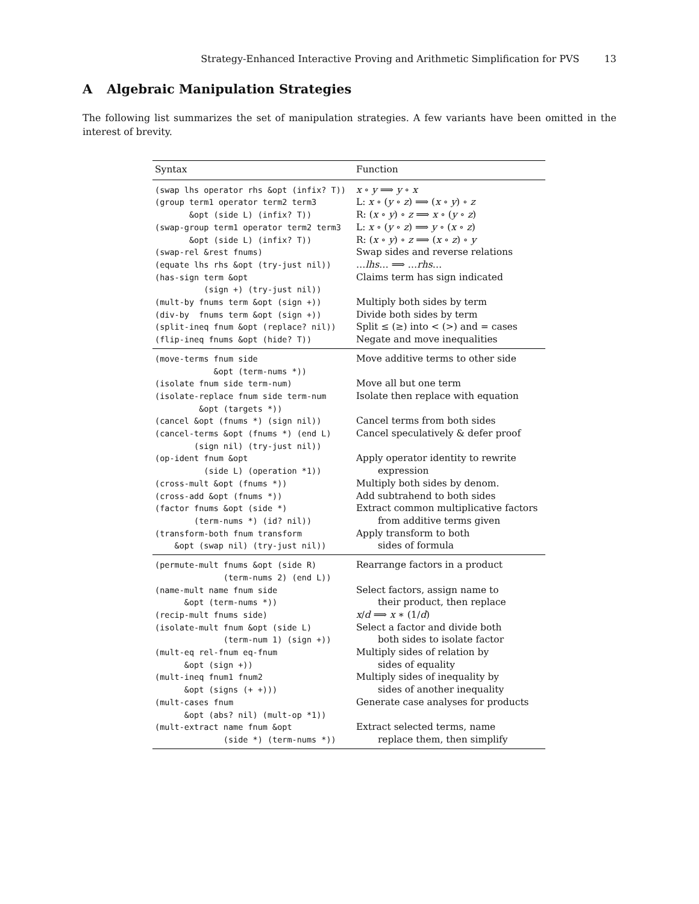Strategy-Enhanced Interactive Proving and Arithmetic Simplification for PVS 13
A Algebraic Manipulation Strategies
The following list summarizes the set of manipulation strategies. A few variants have been omitted in the interest of brevity.
| Syntax | Function |
| --- | --- |
| (swap lhs operator rhs &opt (infix? T)) | x ∘ y ⟹ y ∘ x |
| (group term1 operator term2 term3 | L: x ∘ ( y ∘ z ) ⟹ ( x ∘ y ) ∘ z |
| &opt (side L) (infix? T)) | R: ( x ∘ y ) ∘ z ⟹ x ∘ ( y ∘ z ) |
| (swap-group term1 operator term2 term3 | L: x ∘ ( y ∘ z ) ⟹ y ∘ ( x ∘ z ) |
| &opt (side L) (infix? T)) | R: ( x ∘ y ) ∘ z ⟹ ( x ∘ z ) ∘ y |
| (swap-rel &rest fnums) | Swap sides and reverse relations |
| (equate lhs rhs &opt (try-just nil)) | … lhs … ⟹ … rhs … |
| (has-sign term &opt | Claims term has sign indicated |
| (sign +) (try-just nil)) | |
| (mult-by fnums term &opt (sign +)) | Multiply both sides by term |
| (div-by fnums term &opt (sign +)) | Divide both sides by term |
| (split-ineq fnum &opt (replace? nil)) | Split ≤ (≥) into < (>) and = cases |
| (flip-ineq fnums &opt (hide? T)) | Negate and move inequalities |
| (move-terms fnum side | Move additive terms to other side |
| &opt (term-nums *)) | |
| (isolate fnum side term-num) | Move all but one term |
| (isolate-replace fnum side term-num | Isolate then replace with equation |
| &opt (targets *)) | |
| (cancel &opt (fnums *) (sign nil)) | Cancel terms from both sides |
| (cancel-terms &opt (fnums *) (end L) | Cancel speculatively & defer proof |
| (sign nil) (try-just nil)) | |
| (op-ident fnum &opt | Apply operator identity to rewrite |
| (side L) (operation *1)) | expression |
| (cross-mult &opt (fnums *)) | Multiply both sides by denom. |
| (cross-add &opt (fnums *)) | Add subtrahend to both sides |
| (factor fnums &opt (side *) | Extract common multiplicative factors |
| (term-nums *) (id? nil)) | from additive terms given |
| (transform-both fnum transform | Apply transform to both |
| &opt (swap nil) (try-just nil)) | sides of formula |
| (permute-mult fnums &opt (side R) | Rearrange factors in a product |
| (term-nums 2) (end L)) | |
| (name-mult name fnum side | Select factors, assign name to |
| &opt (term-nums *)) | their product, then replace |
| (recip-mult fnums side) | x / d ⟹ x ∗ (1/ d ) |
| (isolate-mult fnum &opt (side L) | Select a factor and divide both |
| (term-num 1) (sign +)) | both sides to isolate factor |
| (mult-eq rel-fnum eq-fnum | Multiply sides of relation by |
| &opt (sign +)) | sides of equality |
| (mult-ineq fnum1 fnum2 | Multiply sides of inequality by |
| &opt (signs (+ +))) | sides of another inequality |
| (mult-cases fnum | Generate case analyses for products |
| &opt (abs? nil) (mult-op *1)) | |
| (mult-extract name fnum &opt | Extract selected terms, name |
| (side *) (term-nums *)) | replace them, then simplify |